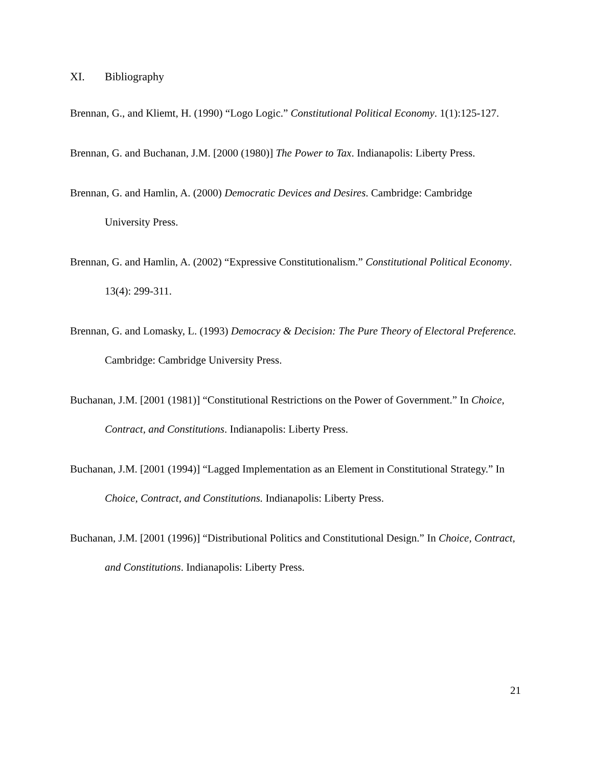XI. Bibliography
Brennan, G., and Kliemt, H. (1990) “Logo Logic.” Constitutional Political Economy. 1(1):125-127.
Brennan, G. and Buchanan, J.M. [2000 (1980)] The Power to Tax. Indianapolis: Liberty Press.
Brennan, G. and Hamlin, A. (2000) Democratic Devices and Desires. Cambridge: Cambridge University Press.
Brennan, G. and Hamlin, A. (2002) “Expressive Constitutionalism.” Constitutional Political Economy. 13(4): 299-311.
Brennan, G. and Lomasky, L. (1993) Democracy & Decision: The Pure Theory of Electoral Preference. Cambridge: Cambridge University Press.
Buchanan, J.M. [2001 (1981)] “Constitutional Restrictions on the Power of Government.” In Choice, Contract, and Constitutions. Indianapolis: Liberty Press.
Buchanan, J.M. [2001 (1994)] “Lagged Implementation as an Element in Constitutional Strategy.” In Choice, Contract, and Constitutions. Indianapolis: Liberty Press.
Buchanan, J.M. [2001 (1996)] “Distributional Politics and Constitutional Design.” In Choice, Contract, and Constitutions. Indianapolis: Liberty Press.
21